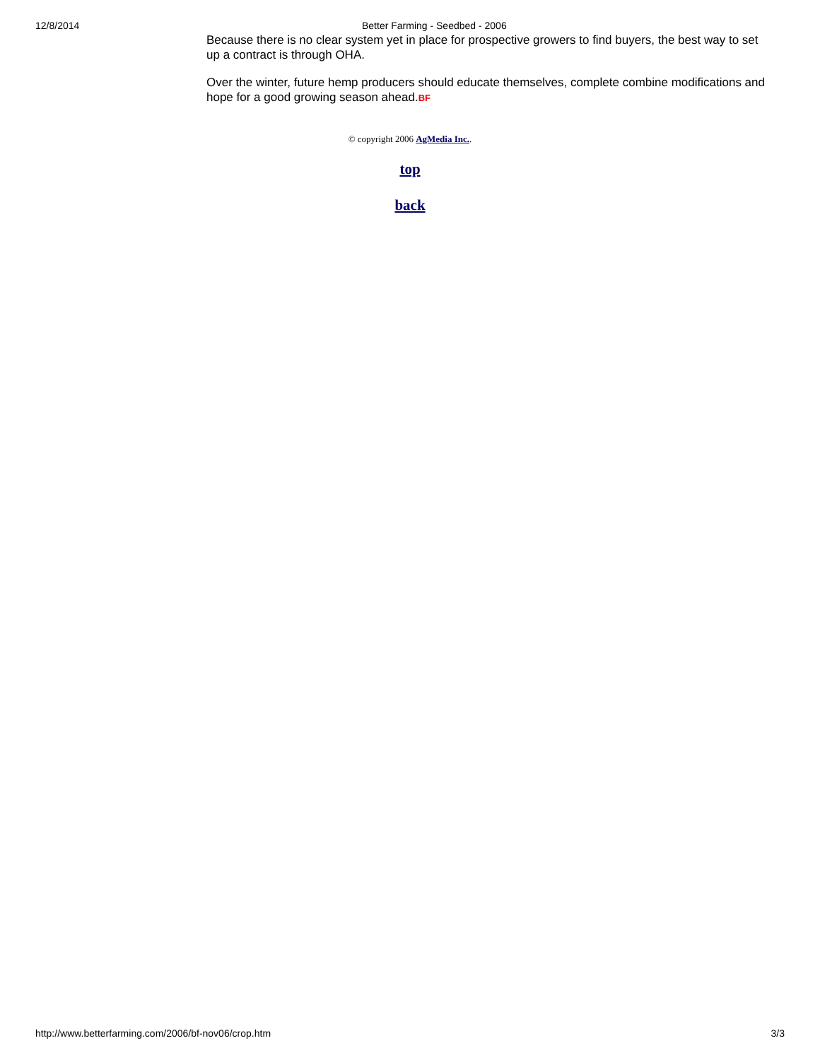12/8/2014 Better Farming - Seedbed - 2006
Because there is no clear system yet in place for prospective growers to find buyers, the best way to set up a contract is through OHA.
Over the winter, future hemp producers should educate themselves, complete combine modifications and hope for a good growing season ahead.BF
© copyright 2006 AgMedia Inc..
top
back
http://www.betterfarming.com/2006/bf-nov06/crop.htm 3/3